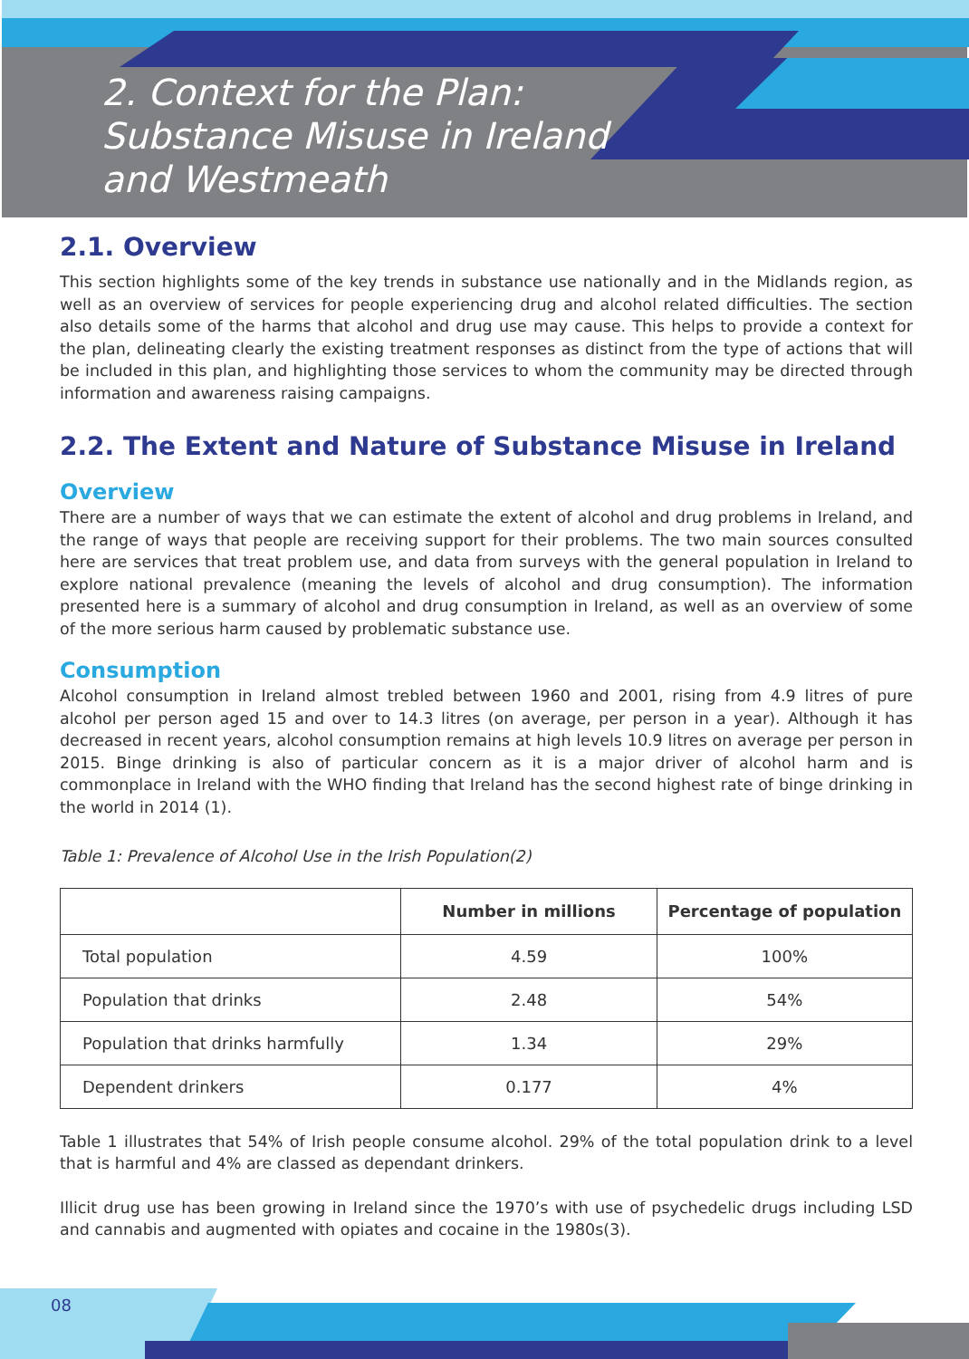2. Context for the Plan:
Substance Misuse in Ireland
and Westmeath
2.1. Overview
This section highlights some of the key trends in substance use nationally and in the Midlands region, as well as an overview of services for people experiencing drug and alcohol related difficulties. The section also details some of the harms that alcohol and drug use may cause. This helps to provide a context for the plan, delineating clearly the existing treatment responses as distinct from the type of actions that will be included in this plan, and highlighting those services to whom the community may be directed through information and awareness raising campaigns.
2.2. The Extent and Nature of Substance Misuse in Ireland
Overview
There are a number of ways that we can estimate the extent of alcohol and drug problems in Ireland, and the range of ways that people are receiving support for their problems. The two main sources consulted here are services that treat problem use, and data from surveys with the general population in Ireland to explore national prevalence (meaning the levels of alcohol and drug consumption). The information presented here is a summary of alcohol and drug consumption in Ireland, as well as an overview of some of the more serious harm caused by problematic substance use.
Consumption
Alcohol consumption in Ireland almost trebled between 1960 and 2001, rising from 4.9 litres of pure alcohol per person aged 15 and over to 14.3 litres (on average, per person in a year). Although it has decreased in recent years, alcohol consumption remains at high levels 10.9 litres on average per person in 2015. Binge drinking is also of particular concern as it is a major driver of alcohol harm and is commonplace in Ireland with the WHO finding that Ireland has the second highest rate of binge drinking in the world in 2014 (1).
Table 1: Prevalence of Alcohol Use in the Irish Population(2)
| | Number in millions | Percentage of population |
| --- | --- | --- |
| Total population | 4.59 | 100% |
| Population that drinks | 2.48 | 54% |
| Population that drinks harmfully | 1.34 | 29% |
| Dependent drinkers | 0.177 | 4% |
Table 1 illustrates that 54% of Irish people consume alcohol. 29% of the total population drink to a level that is harmful and 4% are classed as dependant drinkers.
Illicit drug use has been growing in Ireland since the 1970’s with use of psychedelic drugs including LSD and cannabis and augmented with opiates and cocaine in the 1980s(3).
08